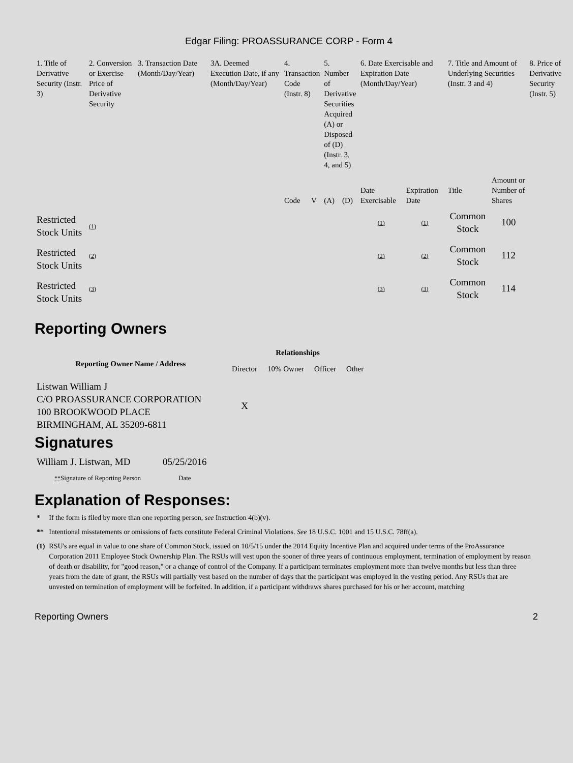Edgar Filing: PROASSURANCE CORP - Form 4
| 1. Title of Derivative Security (Instr. 3) | 2. Conversion or Exercise Price of Derivative Security | 3. Transaction Date (Month/Day/Year) | 3A. Deemed Execution Date, if any (Month/Day/Year) | 4. Transaction Code (Instr. 8) | | 5. Number of Derivative Securities Acquired (A) or Disposed of (D) (Instr. 3, 4, and 5) | | 6. Date Exercisable and Expiration Date (Month/Day/Year) | | 7. Title and Amount of Underlying Securities (Instr. 3 and 4) | | 8. Price of Derivative Security (Instr. 5) |
| | | | | Code | V | (A) | (D) | Date Exercisable | Expiration Date | Title | Amount or Number of Shares | |
| Restricted Stock Units | (1) | | | | | | | (1) | (1) | Common Stock | 100 | |
| Restricted Stock Units | (2) | | | | | | | (2) | (2) | Common Stock | 112 | |
| Restricted Stock Units | (3) | | | | | | | (3) | (3) | Common Stock | 114 | |
Reporting Owners
| Reporting Owner Name / Address | Relationships | | | |
| --- | --- | --- | --- | --- |
| | Director | 10% Owner | Officer | Other |
| Listwan William J C/O PROASSURANCE CORPORATION 100 BROOKWOOD PLACE BIRMINGHAM, AL 35209-6811 | X | | | |
Signatures
| William J. Listwan, MD | 05/25/2016 |
| ** Signature of Reporting Person | Date |
Explanation of Responses:
| * | If the form is filed by more than one reporting person, see Instruction 4(b)(v). |
| ** | Intentional misstatements or omissions of facts constitute Federal Criminal Violations. See 18 U.S.C. 1001 and 15 U.S.C. 78ff(a). |
| (1) | RSU's are equal in value to one share of Common Stock, issued on 10/5/15 under the 2014 Equity Incentive Plan and acquired under terms of the ProAssurance Corporation 2011 Employee Stock Ownership Plan. The RSUs will vest upon the sooner of three years of continuous employment, termination of employment by reason of death or disability, for "good reason," or a change of control of the Company. If a participant terminates employment more than twelve months but less than three years from the date of grant, the RSUs will partially vest based on the number of days that the participant was employed in the vesting period. Any RSUs that are unvested on termination of employment will be forfeited. In addition, if a participant withdraws shares purchased for his or her account, matching |
Reporting Owners 2